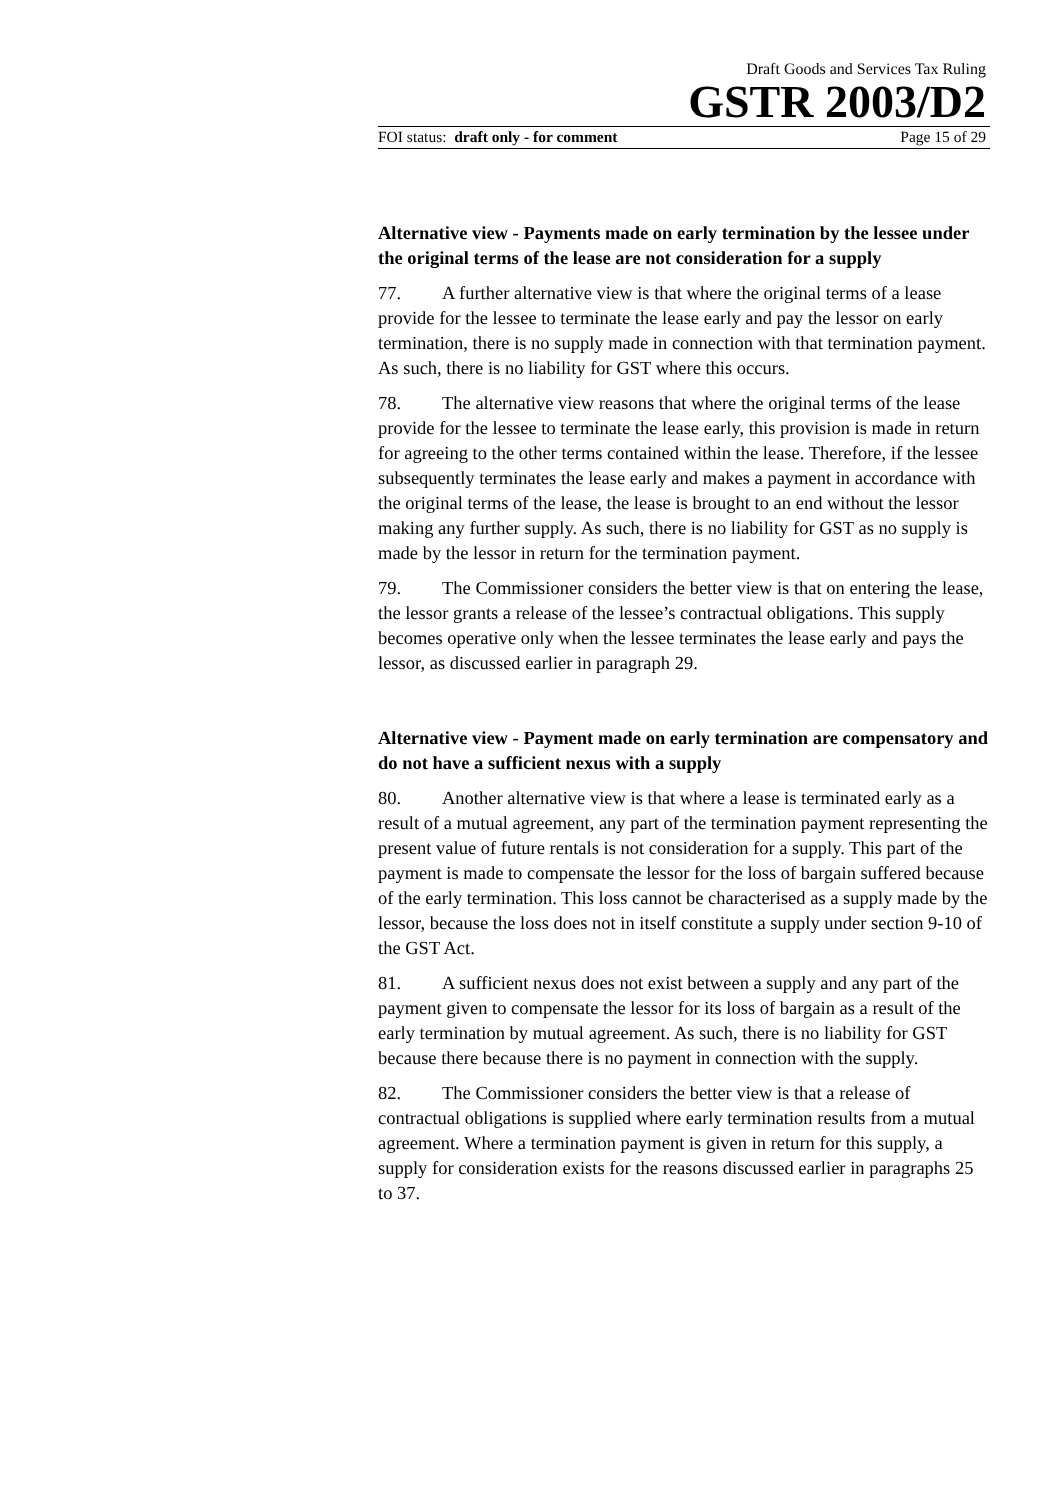Draft Goods and Services Tax Ruling
GSTR 2003/D2
FOI status: draft only - for comment Page 15 of 29
Alternative view - Payments made on early termination by the lessee under the original terms of the lease are not consideration for a supply
77. A further alternative view is that where the original terms of a lease provide for the lessee to terminate the lease early and pay the lessor on early termination, there is no supply made in connection with that termination payment. As such, there is no liability for GST where this occurs.
78. The alternative view reasons that where the original terms of the lease provide for the lessee to terminate the lease early, this provision is made in return for agreeing to the other terms contained within the lease. Therefore, if the lessee subsequently terminates the lease early and makes a payment in accordance with the original terms of the lease, the lease is brought to an end without the lessor making any further supply. As such, there is no liability for GST as no supply is made by the lessor in return for the termination payment.
79. The Commissioner considers the better view is that on entering the lease, the lessor grants a release of the lessee’s contractual obligations. This supply becomes operative only when the lessee terminates the lease early and pays the lessor, as discussed earlier in paragraph 29.
Alternative view - Payment made on early termination are compensatory and do not have a sufficient nexus with a supply
80. Another alternative view is that where a lease is terminated early as a result of a mutual agreement, any part of the termination payment representing the present value of future rentals is not consideration for a supply. This part of the payment is made to compensate the lessor for the loss of bargain suffered because of the early termination. This loss cannot be characterised as a supply made by the lessor, because the loss does not in itself constitute a supply under section 9-10 of the GST Act.
81. A sufficient nexus does not exist between a supply and any part of the payment given to compensate the lessor for its loss of bargain as a result of the early termination by mutual agreement. As such, there is no liability for GST because there because there is no payment in connection with the supply.
82. The Commissioner considers the better view is that a release of contractual obligations is supplied where early termination results from a mutual agreement. Where a termination payment is given in return for this supply, a supply for consideration exists for the reasons discussed earlier in paragraphs 25 to 37.